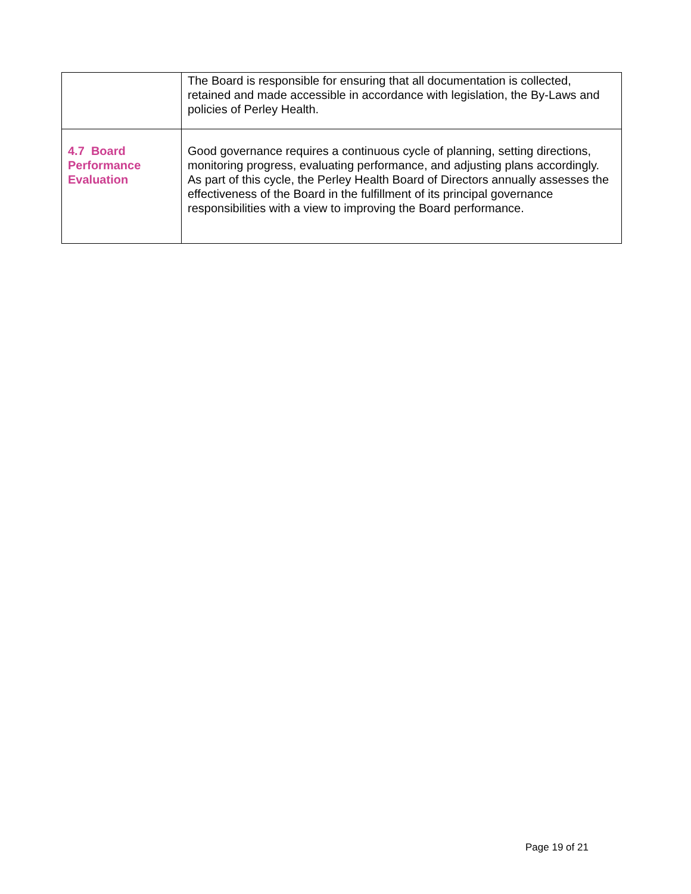| | The Board is responsible for ensuring that all documentation is collected, retained and made accessible in accordance with legislation, the By-Laws and policies of Perley Health. |
| 4.7 Board Performance Evaluation | Good governance requires a continuous cycle of planning, setting directions, monitoring progress, evaluating performance, and adjusting plans accordingly. As part of this cycle, the Perley Health Board of Directors annually assesses the effectiveness of the Board in the fulfillment of its principal governance responsibilities with a view to improving the Board performance. |
Page 19 of 21